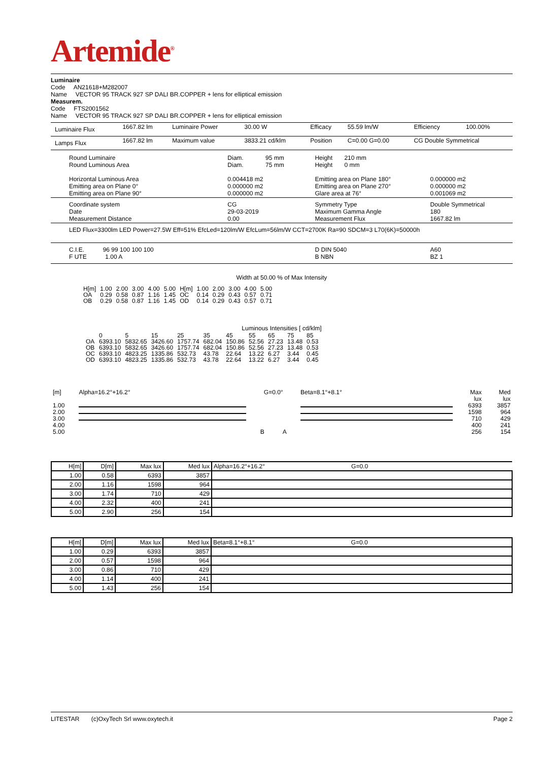Artemide<sup>®</sup>
Luminaire
Code AN21618+M282007
Name VECTOR 95 TRACK 927 SP DALI BR.COPPER + lens for elliptical emission
Measurem.
Code FTS2001562
Name VECTOR 95 TRACK 927 SP DALI BR.COPPER + lens for elliptical emission
| Luminaire Flux | 1667.82 lm | Luminaire Power | 30.00 W | Efficacy | 55.59 lm/W | Efficiency | 100.00% |
| Lamps Flux | 1667.82 lm | Maximum value | 3833.21 cd/klm | Position | C=0.00 G=0.00 | CG Double Symmetrical | |
| Round Luminaire Round Luminous Area Horizontal Luminous Area Emitting area on Plane 0° Emitting area on Plane 90° | Diam. 95 mm Diam. 75 mm 0.004418 m2 0.000000 m2 0.000000 m2 | Height 210 mm Height 0 mm Emitting area on Plane 180° Emitting area on Plane 270° Glare area at 76° | 0.000000 m2 0.000000 m2 0.001069 m2 |
| Coordinate system Date Measurement Distance | CG 29-03-2019 0.00 | Symmetry Type Maximum Gamma Angle Measurement Flux | Double Symmetrical 180 1667.82 lm |
| LED Flux=3300lm LED Power=27.5W Eff=51% EfcLed=120lm/W EfcLum=56lm/W CCT=2700K Ra=90 SDCM=3 L70(6K)=50000h | | | |
| C.I.E. 96 99 100 100 100 F UTE 1.00 A | | D DIN 5040 B NBN | A60 BZ 1 |
Width at 50.00 % of Max Intensity
| H[m] OA OB | 1.00 0.29 0.29 | 2.00 0.58 0.58 | 3.00 0.87 0.87 | 4.00 1.16 1.16 | 5.00 1.45 1.45 | H[m] OC OD | 1.00 0.14 0.14 | 2.00 0.29 0.29 | 3.00 0.43 0.43 | 4.00 0.57 0.57 | 5.00 0.71 0.71 |
Luminous Intensities [ cd/klm]
| OA OB OC OD | 0 6393.10 6393.10 6393.10 6393.10 | 5 5832.65 5832.65 4823.25 4823.25 | 15 3426.60 3426.60 1335.86 1335.86 | 25 1757.74 1757.74 532.73 532.73 | 35 682.04 682.04 43.78 43.78 | 45 150.86 150.86 22.64 22.64 | 55 52.56 52.56 13.22 13.22 | 65 27.23 27.23 6.27 6.27 | 75 13.48 13.48 3.44 3.44 | 85 0.53 0.53 0.45 0.45 |
| [m] 1.00 2.00 3.00 4.00 5.00 | Alpha=16.2°+16.2° | G=0.0° B A | Beta=8.1°+8.1° | Max lux 6393 1598 710 400 256 | Med lux 3857 964 429 241 154 |
| H[m] | D[m] | Max lux | Med lux | Alpha=16.2°+16.2° G=0.0 |
| 1.00 | 0.58 | 6393 | 3857 | |
| 2.00 | 1.16 | 1598 | 964 | |
| 3.00 | 1.74 | 710 | 429 | |
| 4.00 | 2.32 | 400 | 241 | |
| 5.00 | 2.90 | 256 | 154 | |
| H[m] | D[m] | Max lux | Med lux | Beta=8.1°+8.1° G=0.0 |
| 1.00 | 0.29 | 6393 | 3857 | |
| 2.00 | 0.57 | 1598 | 964 | |
| 3.00 | 0.86 | 710 | 429 | |
| 4.00 | 1.14 | 400 | 241 | |
| 5.00 | 1.43 | 256 | 154 | |
LITESTAR (c)OxyTech Srl www.oxytech.it Page 2